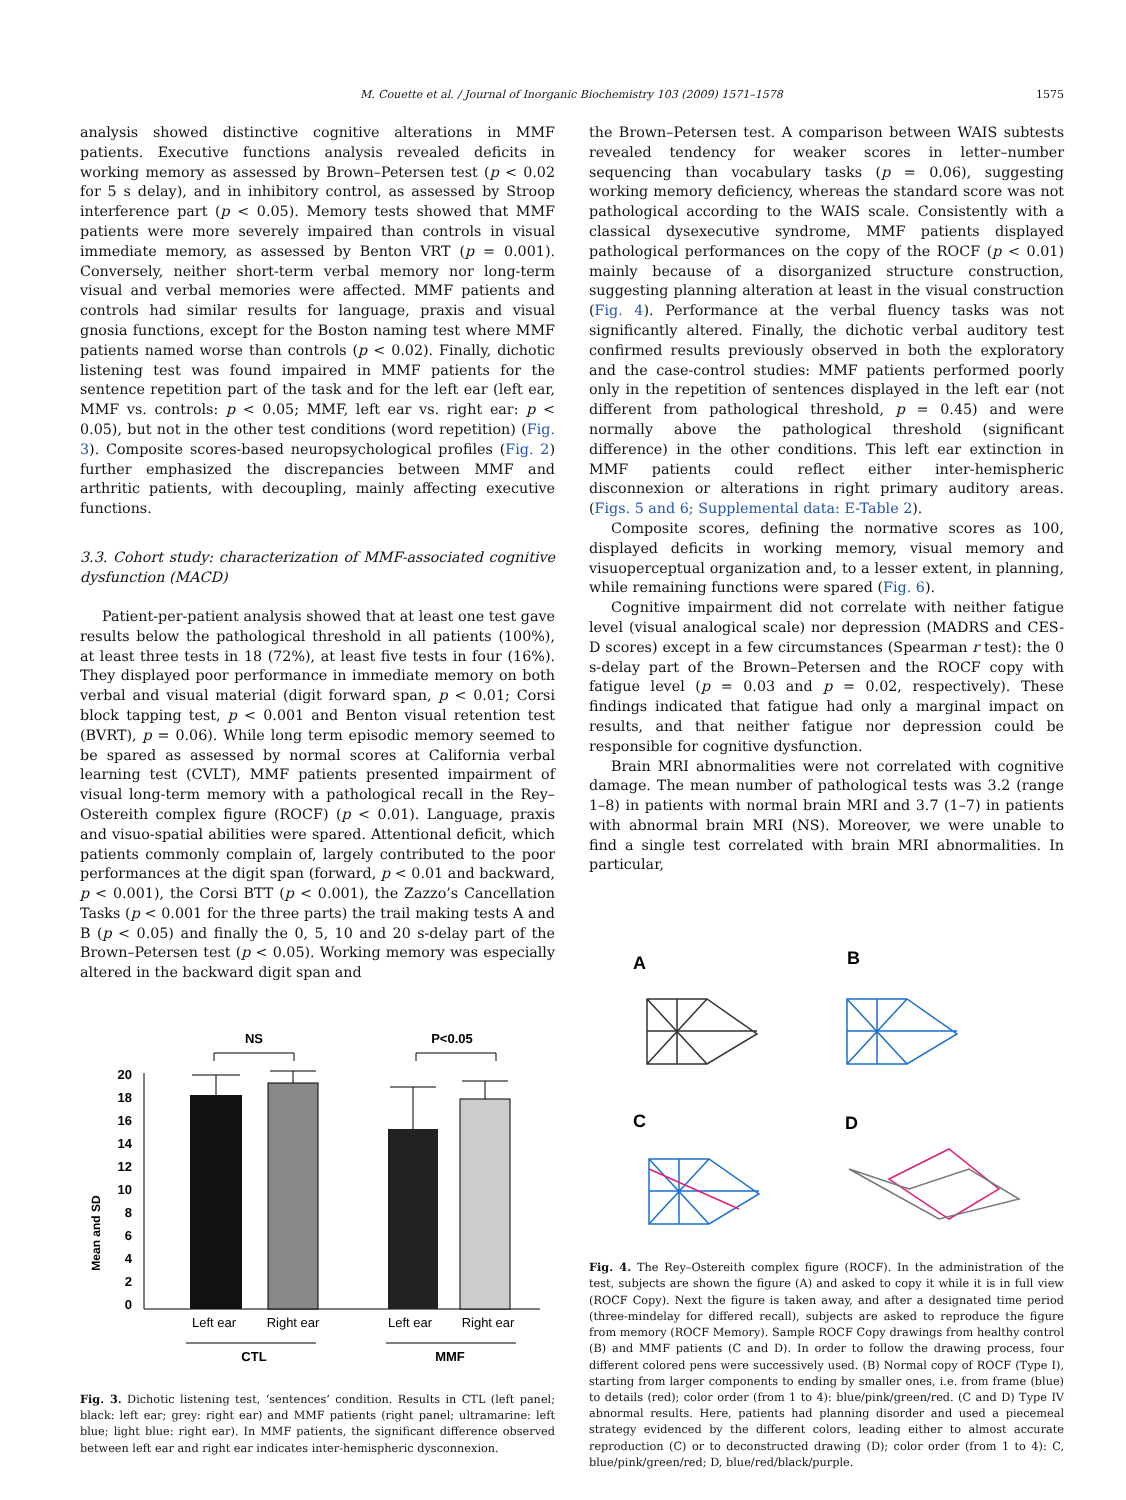M. Couette et al. / Journal of Inorganic Biochemistry 103 (2009) 1571–1578 1575
analysis showed distinctive cognitive alterations in MMF patients. Executive functions analysis revealed deficits in working memory as assessed by Brown–Petersen test (p < 0.02 for 5 s delay), and in inhibitory control, as assessed by Stroop interference part (p < 0.05). Memory tests showed that MMF patients were more severely impaired than controls in visual immediate memory, as assessed by Benton VRT (p = 0.001). Conversely, neither short-term verbal memory nor long-term visual and verbal memories were affected. MMF patients and controls had similar results for language, praxis and visual gnosia functions, except for the Boston naming test where MMF patients named worse than controls (p < 0.02). Finally, dichotic listening test was found impaired in MMF patients for the sentence repetition part of the task and for the left ear (left ear, MMF vs. controls: p < 0.05; MMF, left ear vs. right ear: p < 0.05), but not in the other test conditions (word repetition) (Fig. 3). Composite scores-based neuropsychological profiles (Fig. 2) further emphasized the discrepancies between MMF and arthritic patients, with decoupling, mainly affecting executive functions.
3.3. Cohort study: characterization of MMF-associated cognitive dysfunction (MACD)
Patient-per-patient analysis showed that at least one test gave results below the pathological threshold in all patients (100%), at least three tests in 18 (72%), at least five tests in four (16%). They displayed poor performance in immediate memory on both verbal and visual material (digit forward span, p < 0.01; Corsi block tapping test, p < 0.001 and Benton visual retention test (BVRT), p = 0.06). While long term episodic memory seemed to be spared as assessed by normal scores at California verbal learning test (CVLT), MMF patients presented impairment of visual long-term memory with a pathological recall in the Rey–Ostereith complex figure (ROCF) (p < 0.01). Language, praxis and visuo-spatial abilities were spared. Attentional deficit, which patients commonly complain of, largely contributed to the poor performances at the digit span (forward, p < 0.01 and backward, p < 0.001), the Corsi BTT (p < 0.001), the Zazzo’s Cancellation Tasks (p < 0.001 for the three parts) the trail making tests A and B (p < 0.05) and finally the 0, 5, 10 and 20 s-delay part of the Brown–Petersen test (p < 0.05). Working memory was especially altered in the backward digit span and
NS
P<0.05
Mean and SD
20
18
16
14
12
10
8
6
4
2
0
Left ear
Right ear
Left ear
Right ear
CTL
MMF
Fig. 3. Dichotic listening test, ‘sentences’ condition. Results in CTL (left panel; black: left ear; grey: right ear) and MMF patients (right panel; ultramarine: left blue; light blue: right ear). In MMF patients, the significant difference observed between left ear and right ear indicates inter-hemispheric dysconnexion.
the Brown–Petersen test. A comparison between WAIS subtests revealed tendency for weaker scores in letter–number sequencing than vocabulary tasks (p = 0.06), suggesting working memory deficiency, whereas the standard score was not pathological according to the WAIS scale. Consistently with a classical dysexecutive syndrome, MMF patients displayed pathological performances on the copy of the ROCF (p < 0.01) mainly because of a disorganized structure construction, suggesting planning alteration at least in the visual construction (Fig. 4). Performance at the verbal fluency tasks was not significantly altered. Finally, the dichotic verbal auditory test confirmed results previously observed in both the exploratory and the case-control studies: MMF patients performed poorly only in the repetition of sentences displayed in the left ear (not different from pathological threshold, p = 0.45) and were normally above the pathological threshold (significant difference) in the other conditions. This left ear extinction in MMF patients could reflect either inter-hemispheric disconnexion or alterations in right primary auditory areas. (Figs. 5 and 6; Supplemental data: E-Table 2).
Composite scores, defining the normative scores as 100, displayed deficits in working memory, visual memory and visuoperceptual organization and, to a lesser extent, in planning, while remaining functions were spared (Fig. 6).
Cognitive impairment did not correlate with neither fatigue level (visual analogical scale) nor depression (MADRS and CES-D scores) except in a few circumstances (Spearman r test): the 0 s-delay part of the Brown–Petersen and the ROCF copy with fatigue level (p = 0.03 and p = 0.02, respectively). These findings indicated that fatigue had only a marginal impact on results, and that neither fatigue nor depression could be responsible for cognitive dysfunction.
Brain MRI abnormalities were not correlated with cognitive damage. The mean number of pathological tests was 3.2 (range 1–8) in patients with normal brain MRI and 3.7 (1–7) in patients with abnormal brain MRI (NS). Moreover, we were unable to find a single test correlated with brain MRI abnormalities. In particular,
A
B
C
D
Fig. 4. The Rey–Ostereith complex figure (ROCF). In the administration of the test, subjects are shown the figure (A) and asked to copy it while it is in full view (ROCF Copy). Next the figure is taken away, and after a designated time period (three-mindelay for differed recall), subjects are asked to reproduce the figure from memory (ROCF Memory). Sample ROCF Copy drawings from healthy control (B) and MMF patients (C and D). In order to follow the drawing process, four different colored pens were successively used. (B) Normal copy of ROCF (Type I), starting from larger components to ending by smaller ones, i.e. from frame (blue) to details (red); color order (from 1 to 4): blue/pink/green/red. (C and D) Type IV abnormal results. Here, patients had planning disorder and used a piecemeal strategy evidenced by the different colors, leading either to almost accurate reproduction (C) or to deconstructed drawing (D); color order (from 1 to 4): C, blue/pink/green/red; D, blue/red/black/purple.